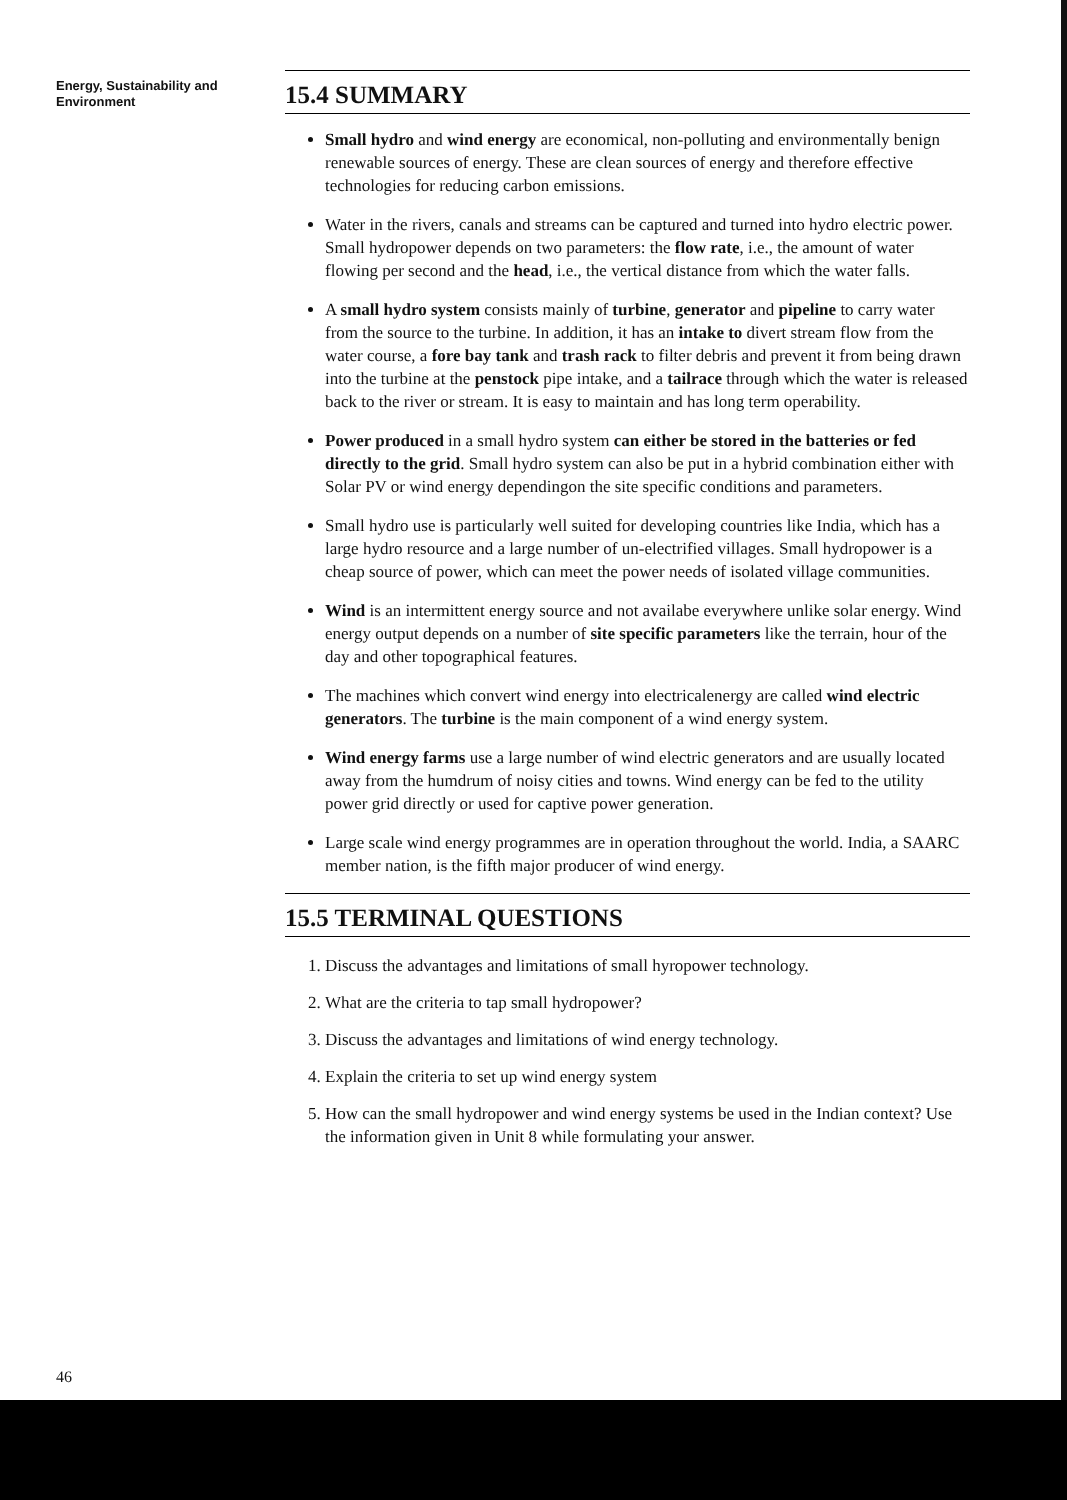Energy, Sustainability and
Environment
15.4 SUMMARY
Small hydro and wind energy are economical, non-polluting and environmentally benign renewable sources of energy. These are clean sources of energy and therefore effective technologies for reducing carbon emissions.
Water in the rivers, canals and streams can be captured and turned into hydro electric power. Small hydropower depends on two parameters: the flow rate, i.e., the amount of water flowing per second and the head, i.e., the vertical distance from which the water falls.
A small hydro system consists mainly of turbine, generator and pipeline to carry water from the source to the turbine. In addition, it has an intake to divert stream flow from the water course, a fore bay tank and trash rack to filter debris and prevent it from being drawn into the turbine at the penstock pipe intake, and a tailrace through which the water is released back to the river or stream. It is easy to maintain and has long term operability.
Power produced in a small hydro system can either be stored in the batteries or fed directly to the grid. Small hydro system can also be put in a hybrid combination either with Solar PV or wind energy dependingon the site specific conditions and parameters.
Small hydro use is particularly well suited for developing countries like India, which has a large hydro resource and a large number of un-electrified villages. Small hydropower is a cheap source of power, which can meet the power needs of isolated village communities.
Wind is an intermittent energy source and not availabe everywhere unlike solar energy. Wind energy output depends on a number of site specific parameters like the terrain, hour of the day and other topographical features.
The machines which convert wind energy into electricalenergy are called wind electric generators. The turbine is the main component of a wind energy system.
Wind energy farms use a large number of wind electric generators and are usually located away from the humdrum of noisy cities and towns. Wind energy can be fed to the utility power grid directly or used for captive power generation.
Large scale wind energy programmes are in operation throughout the world. India, a SAARC member nation, is the fifth major producer of wind energy.
15.5 TERMINAL QUESTIONS
1. Discuss the advantages and limitations of small hyropower technology.
2. What are the criteria to tap small hydropower?
3. Discuss the advantages and limitations of wind energy technology.
4. Explain the criteria to set up wind energy system
5. How can the small hydropower and wind energy systems be used in the Indian context? Use the information given in Unit 8 while formulating your answer.
46